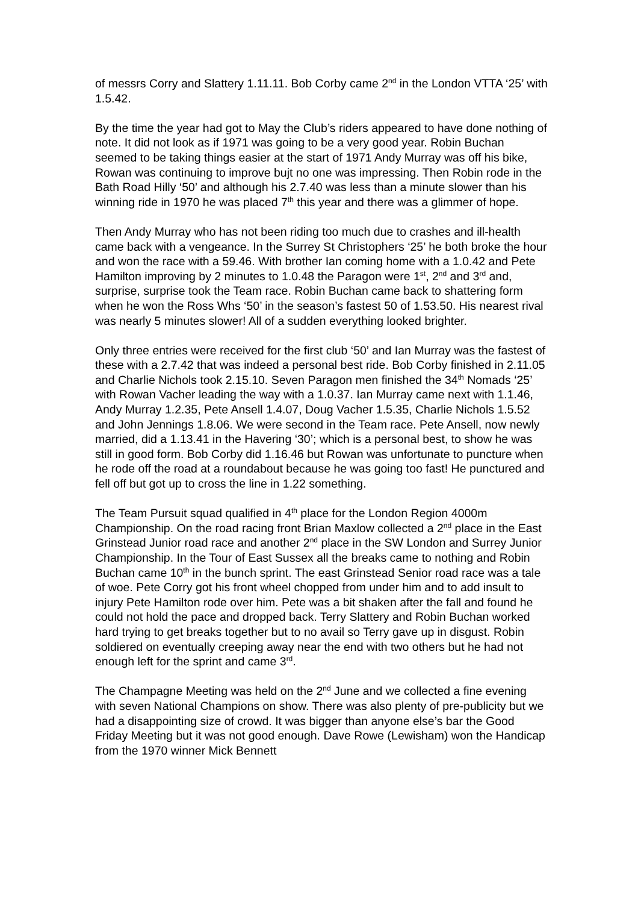of messrs Corry and Slattery 1.11.11. Bob Corby came 2<sup>nd</sup> in the London VTTA ‘25’ with 1.5.42.
By the time the year had got to May the Club’s riders appeared to have done nothing of note. It did not look as if 1971 was going to be a very good year. Robin Buchan seemed to be taking things easier at the start of 1971 Andy Murray was off his bike, Rowan was continuing to improve bujt no one was impressing. Then Robin rode in the Bath Road Hilly ‘50’ and although his 2.7.40 was less than a minute slower than his winning ride in 1970 he was placed 7<sup>th</sup> this year and there was a glimmer of hope.
Then Andy Murray who has not been riding too much due to crashes and ill-health came back with a vengeance. In the Surrey St Christophers ‘25’ he both broke the hour and won the race with a 59.46. With brother Ian coming home with a 1.0.42 and Pete Hamilton improving by 2 minutes to 1.0.48 the Paragon were 1<sup>st</sup>, 2<sup>nd</sup> and 3<sup>rd</sup> and, surprise, surprise took the Team race. Robin Buchan came back to shattering form when he won the Ross Whs ‘50’ in the season’s fastest 50 of 1.53.50. His nearest rival was nearly 5 minutes slower! All of a sudden everything looked brighter.
Only three entries were received for the first club ‘50’ and Ian Murray was the fastest of these with a 2.7.42 that was indeed a personal best ride. Bob Corby finished in 2.11.05 and Charlie Nichols took 2.15.10. Seven Paragon men finished the 34<sup>th</sup> Nomads ‘25’ with Rowan Vacher leading the way with a 1.0.37. Ian Murray came next with 1.1.46, Andy Murray 1.2.35, Pete Ansell 1.4.07, Doug Vacher 1.5.35, Charlie Nichols 1.5.52 and John Jennings 1.8.06. We were second in the Team race. Pete Ansell, now newly married, did a 1.13.41 in the Havering ‘30’; which is a personal best, to show he was still in good form. Bob Corby did 1.16.46 but Rowan was unfortunate to puncture when he rode off the road at a roundabout because he was going too fast! He punctured and fell off but got up to cross the line in 1.22 something.
The Team Pursuit squad qualified in 4<sup>th</sup> place for the London Region 4000m Championship. On the road racing front Brian Maxlow collected a 2<sup>nd</sup> place in the East Grinstead Junior road race and another 2<sup>nd</sup> place in the SW London and Surrey Junior Championship. In the Tour of East Sussex all the breaks came to nothing and Robin Buchan came 10<sup>th</sup> in the bunch sprint. The east Grinstead Senior road race was a tale of woe. Pete Corry got his front wheel chopped from under him and to add insult to injury Pete Hamilton rode over him. Pete was a bit shaken after the fall and found he could not hold the pace and dropped back. Terry Slattery and Robin Buchan worked hard trying to get breaks together but to no avail so Terry gave up in disgust. Robin soldiered on eventually creeping away near the end with two others but he had not enough left for the sprint and came 3<sup>rd</sup>.
The Champagne Meeting was held on the 2<sup>nd</sup> June and we collected a fine evening with seven National Champions on show. There was also plenty of pre-publicity but we had a disappointing size of crowd. It was bigger than anyone else’s bar the Good Friday Meeting but it was not good enough. Dave Rowe (Lewisham) won the Handicap from the 1970 winner Mick Bennett